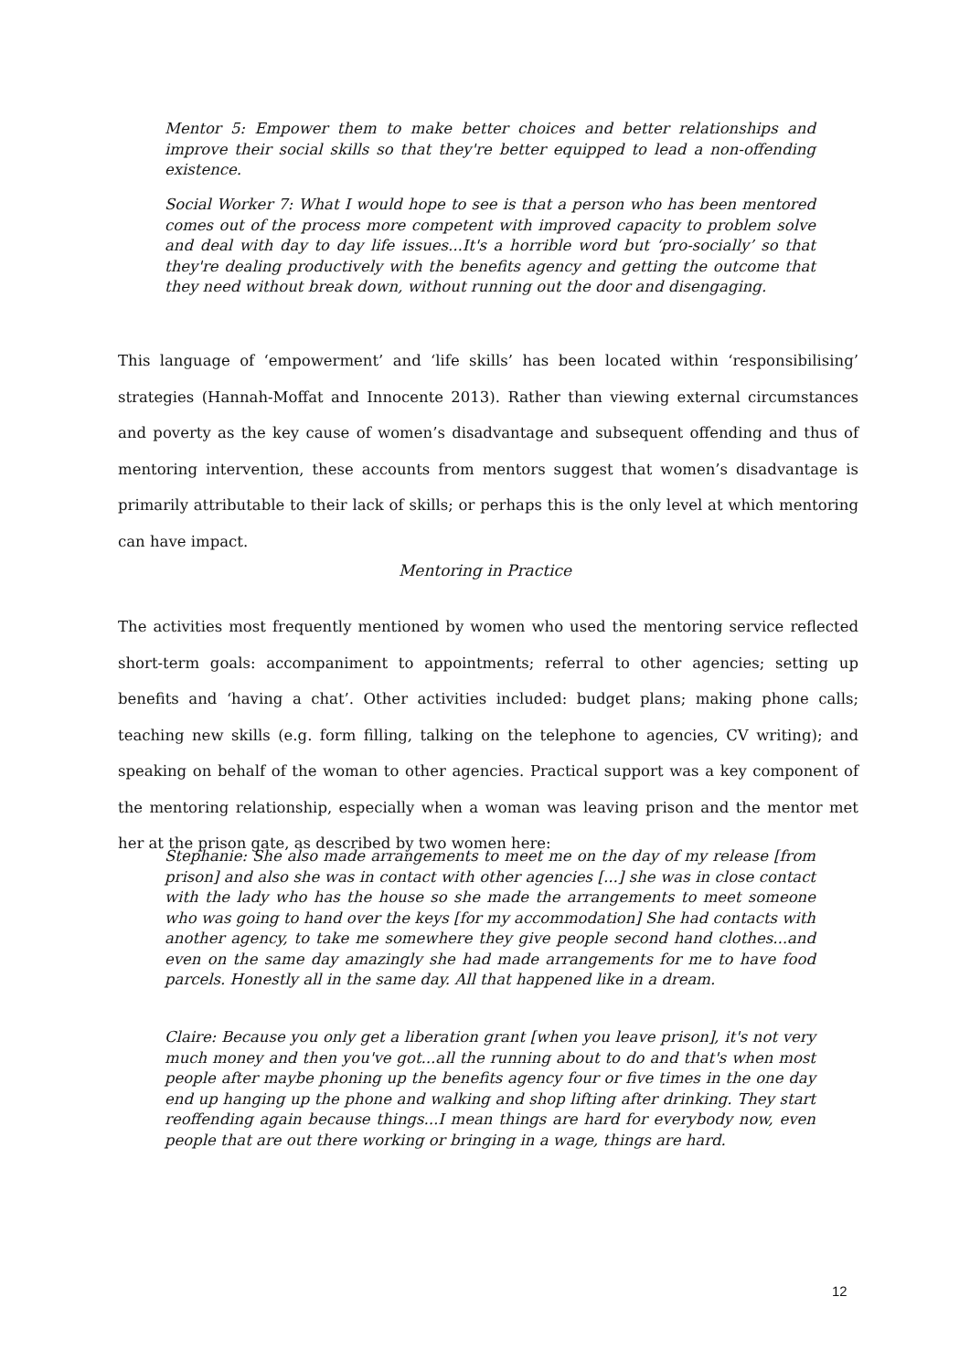Mentor 5: Empower them to make better choices and better relationships and improve their social skills so that they're better equipped to lead a non-offending existence.
Social Worker 7: What I would hope to see is that a person who has been mentored comes out of the process more competent with improved capacity to problem solve and deal with day to day life issues...It's a horrible word but ‘pro-socially’ so that they're dealing productively with the benefits agency and getting the outcome that they need without break down, without running out the door and disengaging.
This language of ‘empowerment’ and ‘life skills’ has been located within ‘responsibilising’ strategies (Hannah-Moffat and Innocente 2013). Rather than viewing external circumstances and poverty as the key cause of women’s disadvantage and subsequent offending and thus of mentoring intervention, these accounts from mentors suggest that women’s disadvantage is primarily attributable to their lack of skills; or perhaps this is the only level at which mentoring can have impact.
Mentoring in Practice
The activities most frequently mentioned by women who used the mentoring service reflected short-term goals: accompaniment to appointments; referral to other agencies; setting up benefits and ‘having a chat’. Other activities included: budget plans; making phone calls; teaching new skills (e.g. form filling, talking on the telephone to agencies, CV writing); and speaking on behalf of the woman to other agencies. Practical support was a key component of the mentoring relationship, especially when a woman was leaving prison and the mentor met her at the prison gate, as described by two women here:
Stephanie: She also made arrangements to meet me on the day of my release [from prison] and also she was in contact with other agencies [...] she was in close contact with the lady who has the house so she made the arrangements to meet someone who was going to hand over the keys [for my accommodation] She had contacts with another agency, to take me somewhere they give people second hand clothes...and even on the same day amazingly she had made arrangements for me to have food parcels. Honestly all in the same day. All that happened like in a dream.
Claire: Because you only get a liberation grant [when you leave prison], it's not very much money and then you've got...all the running about to do and that's when most people after maybe phoning up the benefits agency four or five times in the one day end up hanging up the phone and walking and shop lifting after drinking. They start reoffending again because things...I mean things are hard for everybody now, even people that are out there working or bringing in a wage, things are hard.
12